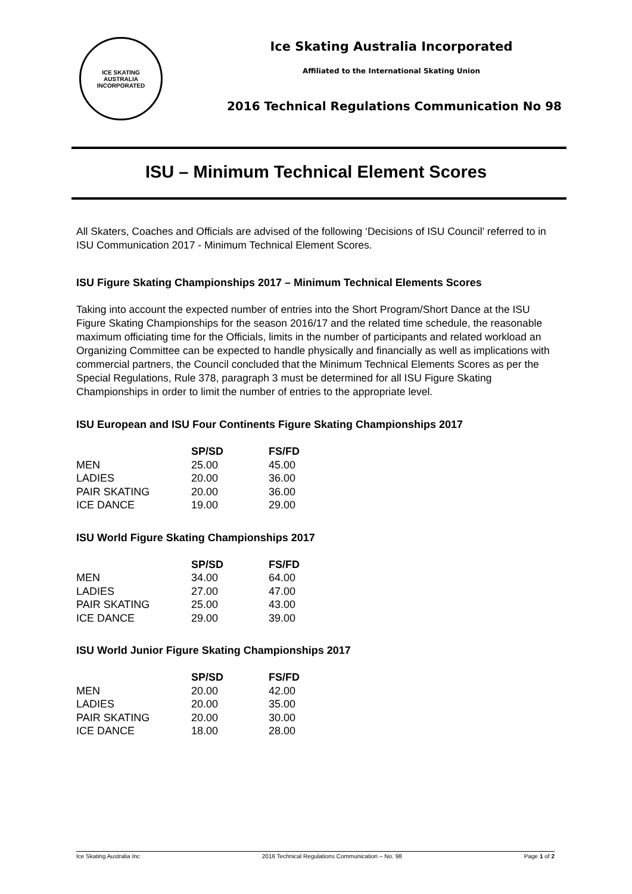ICE SKATING
AUSTRALIA
INCORPORATED
Ice Skating Australia Incorporated
Affiliated to the International Skating Union
2016 Technical Regulations Communication No 98
ISU – Minimum Technical Element Scores
All Skaters, Coaches and Officials are advised of the following ‘Decisions of ISU Council’ referred to in ISU Communication 2017 - Minimum Technical Element Scores.
ISU Figure Skating Championships 2017 – Minimum Technical Elements Scores
Taking into account the expected number of entries into the Short Program/Short Dance at the ISU Figure Skating Championships for the season 2016/17 and the related time schedule, the reasonable maximum officiating time for the Officials, limits in the number of participants and related workload an Organizing Committee can be expected to handle physically and financially as well as implications with commercial partners, the Council concluded that the Minimum Technical Elements Scores as per the Special Regulations, Rule 378, paragraph 3 must be determined for all ISU Figure Skating Championships in order to limit the number of entries to the appropriate level.
ISU European and ISU Four Continents Figure Skating Championships 2017
| | SP/SD | FS/FD |
| --- | --- | --- |
| MEN | 25.00 | 45.00 |
| LADIES | 20.00 | 36.00 |
| PAIR SKATING | 20.00 | 36.00 |
| ICE DANCE | 19.00 | 29.00 |
ISU World Figure Skating Championships 2017
| | SP/SD | FS/FD |
| --- | --- | --- |
| MEN | 34.00 | 64.00 |
| LADIES | 27.00 | 47.00 |
| PAIR SKATING | 25.00 | 43.00 |
| ICE DANCE | 29.00 | 39.00 |
ISU World Junior Figure Skating Championships 2017
| | SP/SD | FS/FD |
| --- | --- | --- |
| MEN | 20.00 | 42.00 |
| LADIES | 20.00 | 35.00 |
| PAIR SKATING | 20.00 | 30.00 |
| ICE DANCE | 18.00 | 28.00 |
Ice Skating Australia Inc 2016 Technical Regulations Communication – No. 98 Page 1 of 2